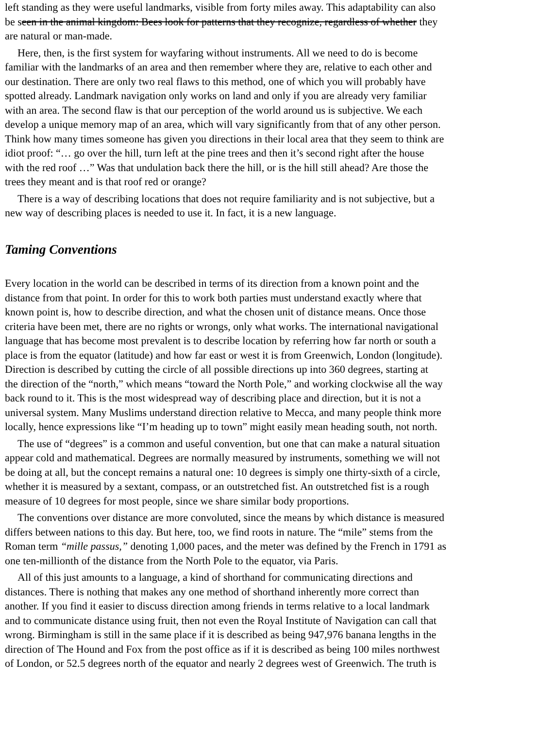left standing as they were useful landmarks, visible from forty miles away. This adaptability can also
be seen in the animal kingdom: Bees look for patterns that they recognize, regardless of whether they
are natural or man-made.
Here, then, is the first system for wayfaring without instruments. All we need to do is become
familiar with the landmarks of an area and then remember where they are, relative to each other and
our destination. There are only two real flaws to this method, one of which you will probably have
spotted already. Landmark navigation only works on land and only if you are already very familiar
with an area. The second flaw is that our perception of the world around us is subjective. We each
develop a unique memory map of an area, which will vary significantly from that of any other person.
Think how many times someone has given you directions in their local area that they seem to think are
idiot proof: “… go over the hill, turn left at the pine trees and then it’s second right after the house
with the red roof …” Was that undulation back there the hill, or is the hill still ahead? Are those the
trees they meant and is that roof red or orange?
There is a way of describing locations that does not require familiarity and is not subjective, but a
new way of describing places is needed to use it. In fact, it is a new language.
Taming Conventions
Every location in the world can be described in terms of its direction from a known point and the
distance from that point. In order for this to work both parties must understand exactly where that
known point is, how to describe direction, and what the chosen unit of distance means. Once those
criteria have been met, there are no rights or wrongs, only what works. The international navigational
language that has become most prevalent is to describe location by referring how far north or south a
place is from the equator (latitude) and how far east or west it is from Greenwich, London (longitude).
Direction is described by cutting the circle of all possible directions up into 360 degrees, starting at
the direction of the “north,” which means “toward the North Pole,” and working clockwise all the way
back round to it. This is the most widespread way of describing place and direction, but it is not a
universal system. Many Muslims understand direction relative to Mecca, and many people think more
locally, hence expressions like “I’m heading up to town” might easily mean heading south, not north.
The use of “degrees” is a common and useful convention, but one that can make a natural situation
appear cold and mathematical. Degrees are normally measured by instruments, something we will not
be doing at all, but the concept remains a natural one: 10 degrees is simply one thirty-sixth of a circle,
whether it is measured by a sextant, compass, or an outstretched fist. An outstretched fist is a rough
measure of 10 degrees for most people, since we share similar body proportions.
The conventions over distance are more convoluted, since the means by which distance is measured
differs between nations to this day. But here, too, we find roots in nature. The “mile” stems from the
Roman term “mille passus,” denoting 1,000 paces, and the meter was defined by the French in 1791 as
one ten-millionth of the distance from the North Pole to the equator, via Paris.
All of this just amounts to a language, a kind of shorthand for communicating directions and
distances. There is nothing that makes any one method of shorthand inherently more correct than
another. If you find it easier to discuss direction among friends in terms relative to a local landmark
and to communicate distance using fruit, then not even the Royal Institute of Navigation can call that
wrong. Birmingham is still in the same place if it is described as being 947,976 banana lengths in the
direction of The Hound and Fox from the post office as if it is described as being 100 miles northwest
of London, or 52.5 degrees north of the equator and nearly 2 degrees west of Greenwich. The truth is